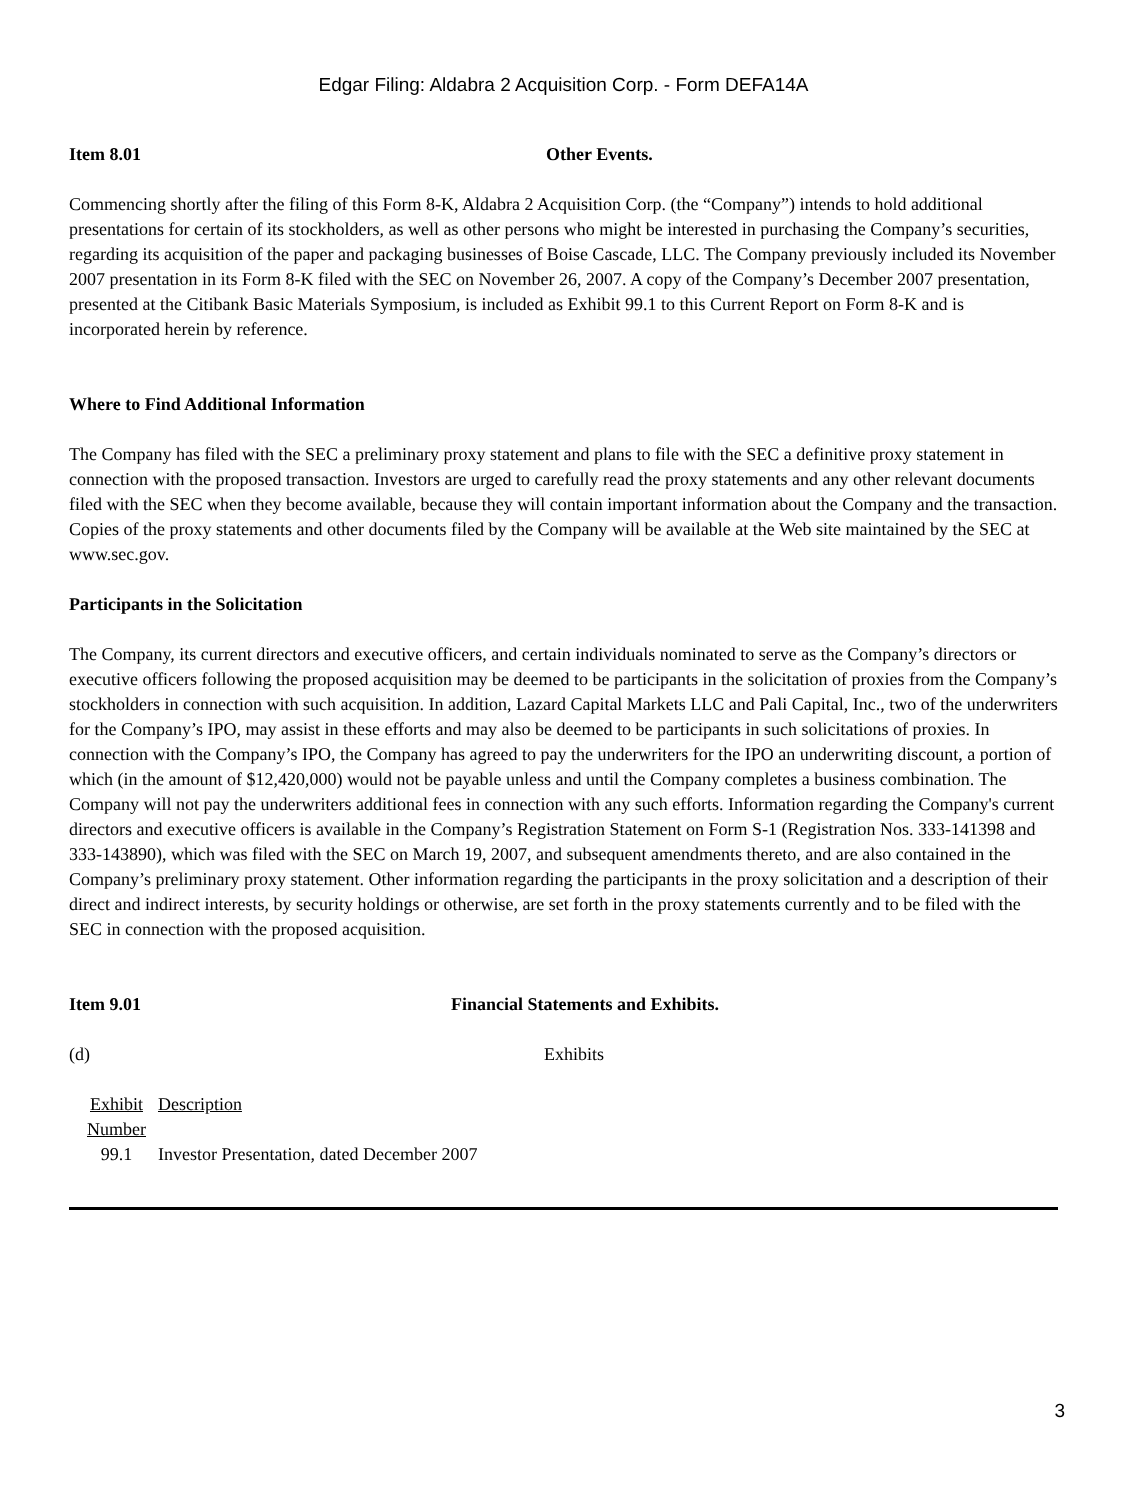Edgar Filing: Aldabra 2 Acquisition Corp. - Form DEFA14A
Item 8.01 Other Events.
Commencing shortly after the filing of this Form 8-K, Aldabra 2 Acquisition Corp. (the “Company”) intends to hold additional presentations for certain of its stockholders, as well as other persons who might be interested in purchasing the Company’s securities, regarding its acquisition of the paper and packaging businesses of Boise Cascade, LLC. The Company previously included its November 2007 presentation in its Form 8-K filed with the SEC on November 26, 2007. A copy of the Company’s December 2007 presentation, presented at the Citibank Basic Materials Symposium, is included as Exhibit 99.1 to this Current Report on Form 8-K and is incorporated herein by reference.
Where to Find Additional Information
The Company has filed with the SEC a preliminary proxy statement and plans to file with the SEC a definitive proxy statement in connection with the proposed transaction. Investors are urged to carefully read the proxy statements and any other relevant documents filed with the SEC when they become available, because they will contain important information about the Company and the transaction. Copies of the proxy statements and other documents filed by the Company will be available at the Web site maintained by the SEC at www.sec.gov.
Participants in the Solicitation
The Company, its current directors and executive officers, and certain individuals nominated to serve as the Company’s directors or executive officers following the proposed acquisition may be deemed to be participants in the solicitation of proxies from the Company’s stockholders in connection with such acquisition. In addition, Lazard Capital Markets LLC and Pali Capital, Inc., two of the underwriters for the Company’s IPO, may assist in these efforts and may also be deemed to be participants in such solicitations of proxies. In connection with the Company’s IPO, the Company has agreed to pay the underwriters for the IPO an underwriting discount, a portion of which (in the amount of $12,420,000) would not be payable unless and until the Company completes a business combination. The Company will not pay the underwriters additional fees in connection with any such efforts. Information regarding the Company's current directors and executive officers is available in the Company’s Registration Statement on Form S-1 (Registration Nos. 333-141398 and 333-143890), which was filed with the SEC on March 19, 2007, and subsequent amendments thereto, and are also contained in the Company’s preliminary proxy statement. Other information regarding the participants in the proxy solicitation and a description of their direct and indirect interests, by security holdings or otherwise, are set forth in the proxy statements currently and to be filed with the SEC in connection with the proposed acquisition.
Item 9.01 Financial Statements and Exhibits.
(d) Exhibits
| Exhibit Number | Description |
| --- | --- |
| 99.1 | Investor Presentation, dated December 2007 |
3